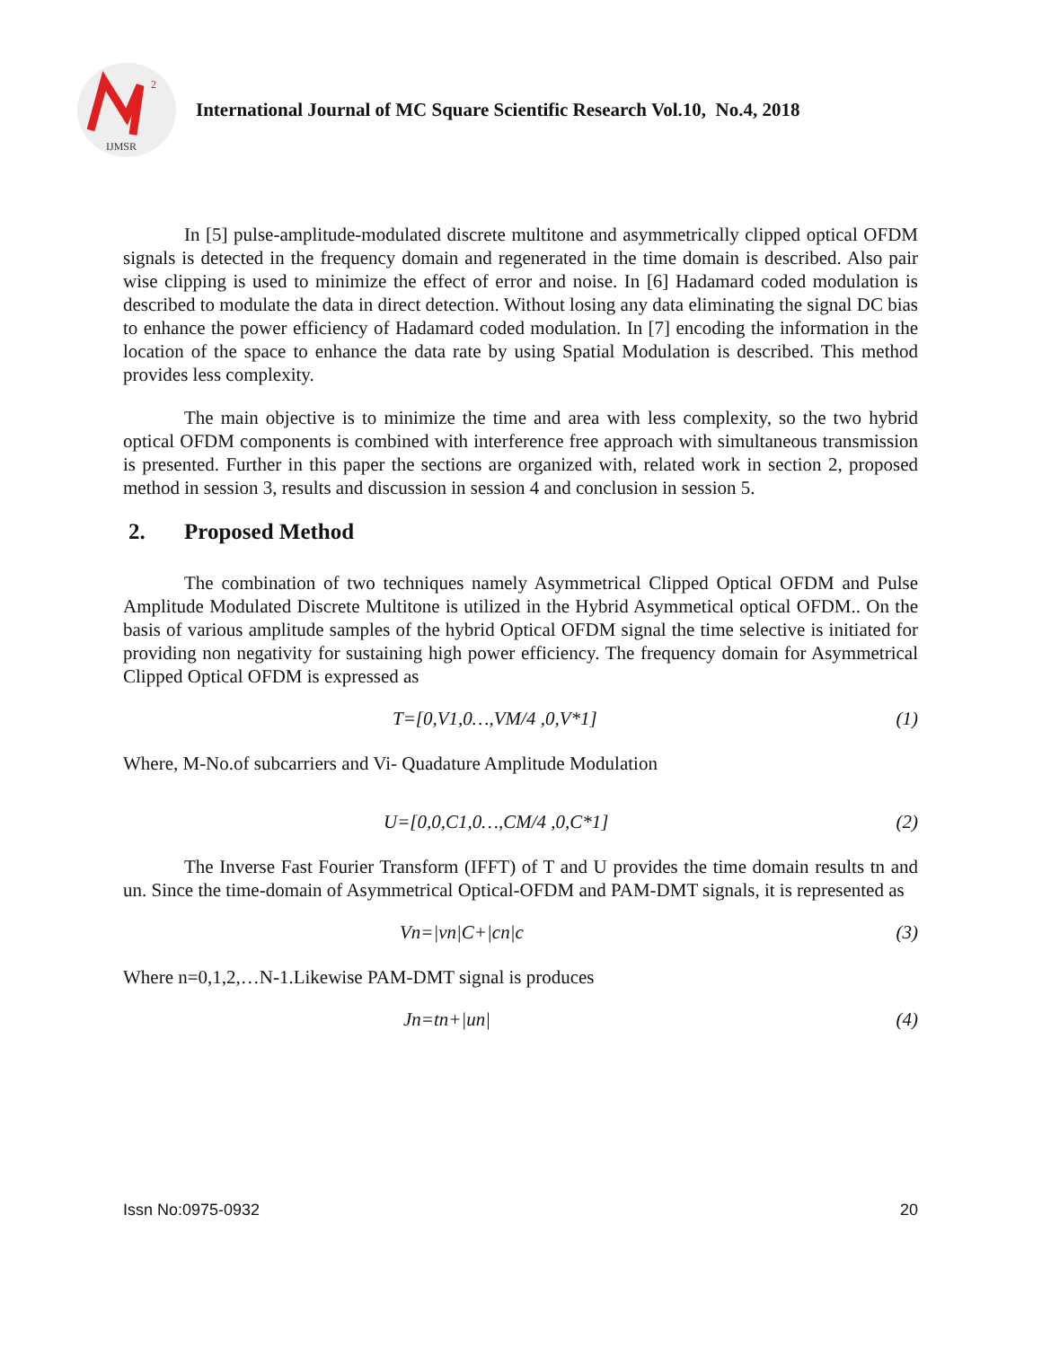2
IJMSR
International Journal of MC Square Scientific Research Vol.10, No.4, 2018
In [5] pulse-amplitude-modulated discrete multitone and asymmetrically clipped optical OFDM signals is detected in the frequency domain and regenerated in the time domain is described. Also pair wise clipping is used to minimize the effect of error and noise. In [6] Hadamard coded modulation is described to modulate the data in direct detection. Without losing any data eliminating the signal DC bias to enhance the power efficiency of Hadamard coded modulation. In [7] encoding the information in the location of the space to enhance the data rate by using Spatial Modulation is described. This method provides less complexity.
The main objective is to minimize the time and area with less complexity, so the two hybrid optical OFDM components is combined with interference free approach with simultaneous transmission is presented. Further in this paper the sections are organized with, related work in section 2, proposed method in session 3, results and discussion in session 4 and conclusion in session 5.
2. Proposed Method
The combination of two techniques namely Asymmetrical Clipped Optical OFDM and Pulse Amplitude Modulated Discrete Multitone is utilized in the Hybrid Asymmetical optical OFDM.. On the basis of various amplitude samples of the hybrid Optical OFDM signal the time selective is initiated for providing non negativity for sustaining high power efficiency. The frequency domain for Asymmetrical Clipped Optical OFDM is expressed as
T=[0,V1,0…,VM/4 ,0,V*1] (1)
Where, M-No.of subcarriers and Vi- Quadature Amplitude Modulation
U=[0,0,C1,0…,CM/4 ,0,C*1] (2)
The Inverse Fast Fourier Transform (IFFT) of T and U provides the time domain results tn and un. Since the time-domain of Asymmetrical Optical-OFDM and PAM-DMT signals, it is represented as
Vn=|vn|C+|cn|c (3)
Where n=0,1,2,…N-1.Likewise PAM-DMT signal is produces
Jn=tn+|un| (4)
Issn No:0975-0932 20